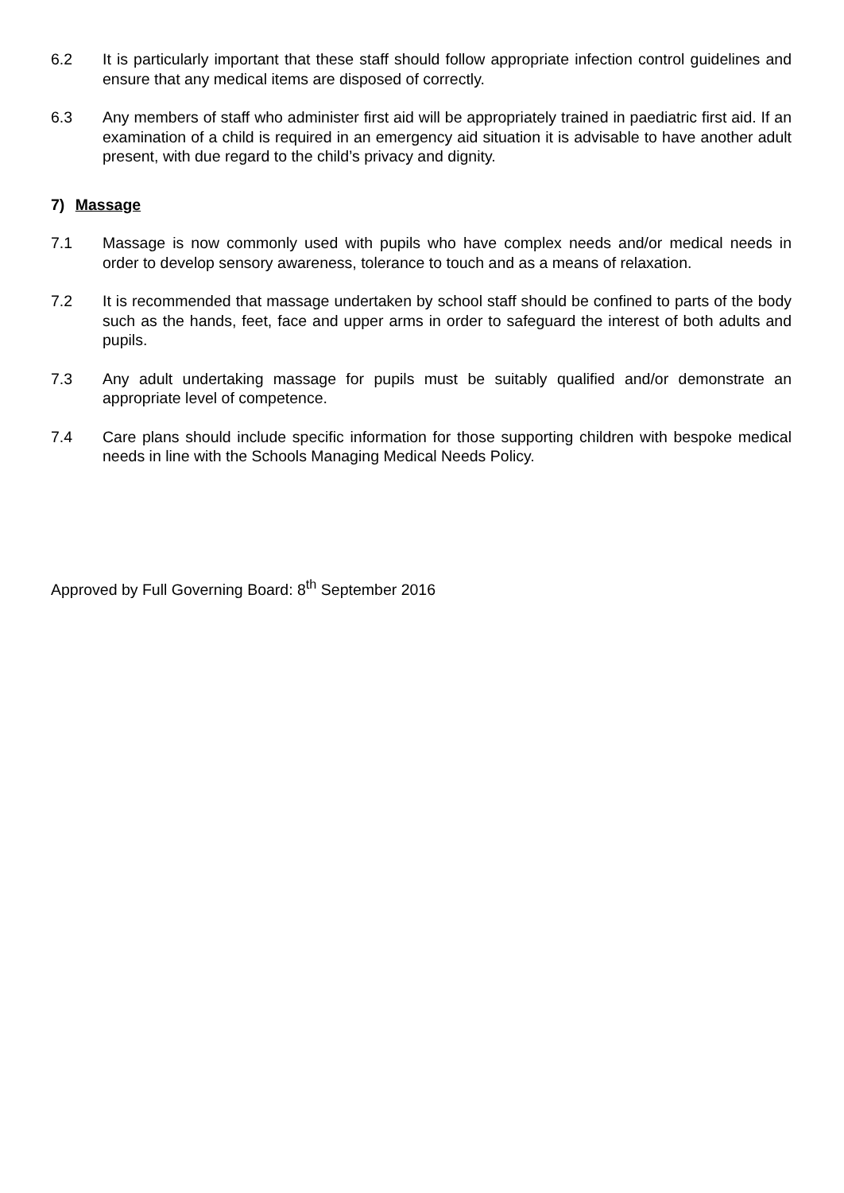6.2 It is particularly important that these staff should follow appropriate infection control guidelines and ensure that any medical items are disposed of correctly.
6.3 Any members of staff who administer first aid will be appropriately trained in paediatric first aid. If an examination of a child is required in an emergency aid situation it is advisable to have another adult present, with due regard to the child’s privacy and dignity.
7) Massage
7.1 Massage is now commonly used with pupils who have complex needs and/or medical needs in order to develop sensory awareness, tolerance to touch and as a means of relaxation.
7.2 It is recommended that massage undertaken by school staff should be confined to parts of the body such as the hands, feet, face and upper arms in order to safeguard the interest of both adults and pupils.
7.3 Any adult undertaking massage for pupils must be suitably qualified and/or demonstrate an appropriate level of competence.
7.4 Care plans should include specific information for those supporting children with bespoke medical needs in line with the Schools Managing Medical Needs Policy.
Approved by Full Governing Board: 8<sup>th</sup> September 2016